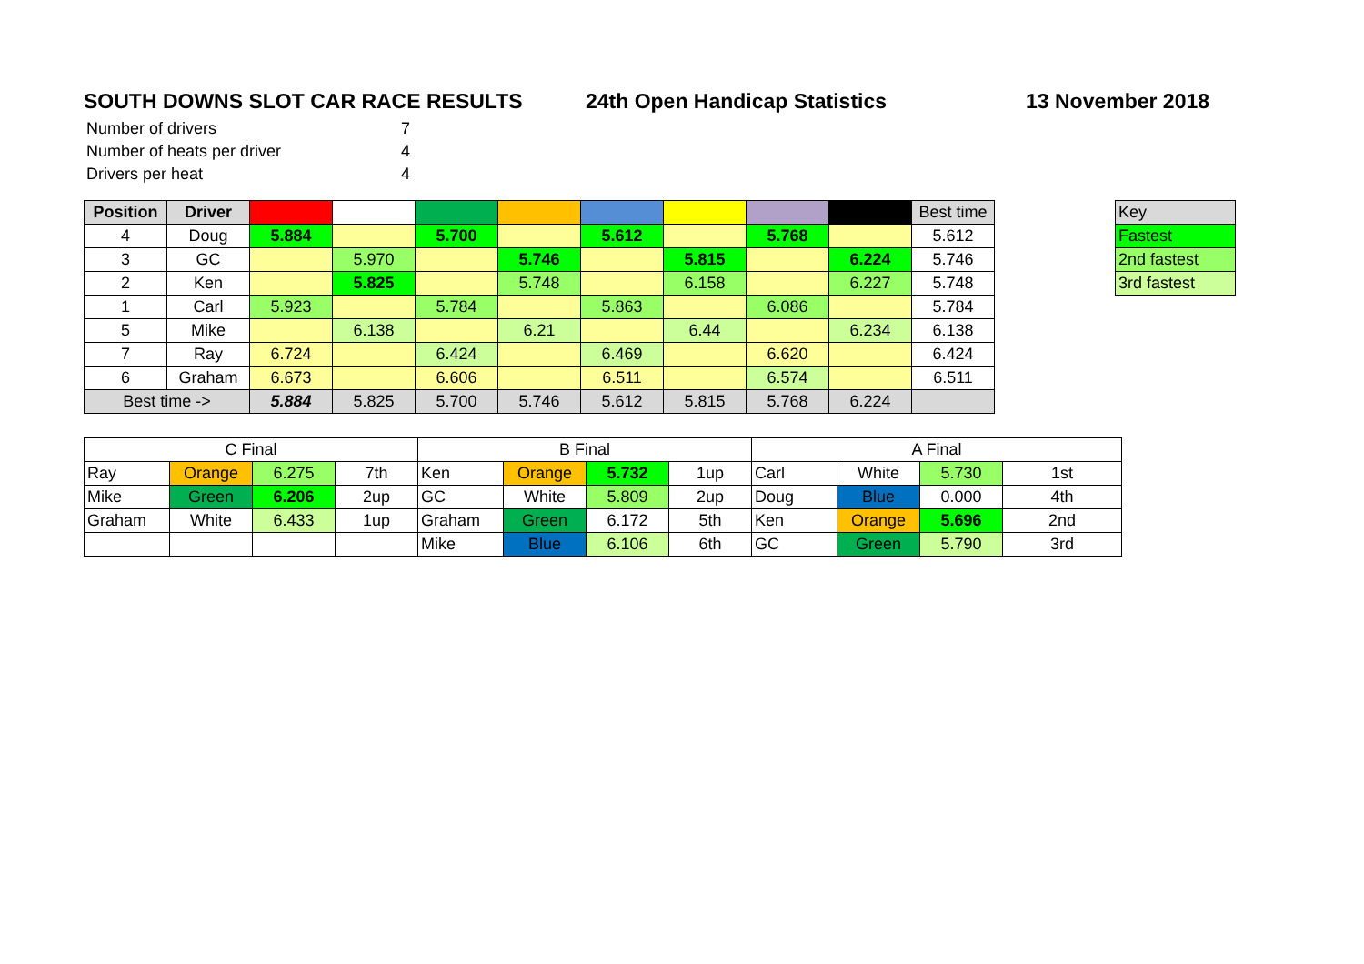SOUTH DOWNS SLOT CAR RACE RESULTS 24th Open Handicap Statistics 13 November 2018
| Number of drivers | 7 |
| Number of heats per driver | 4 |
| Drivers per heat | 4 |
| Position | Driver | | | | | | | | | Best time |
| 4 | Doug | 5.884 | | 5.700 | | 5.612 | | 5.768 | | 5.612 |
| 3 | GC | | 5.970 | | 5.746 | | 5.815 | | 6.224 | 5.746 |
| 2 | Ken | | 5.825 | | 5.748 | | 6.158 | | 6.227 | 5.748 |
| 1 | Carl | 5.923 | | 5.784 | | 5.863 | | 6.086 | | 5.784 |
| 5 | Mike | | 6.138 | | 6.21 | | 6.44 | | 6.234 | 6.138 |
| 7 | Ray | 6.724 | | 6.424 | | 6.469 | | 6.620 | | 6.424 |
| 6 | Graham | 6.673 | | 6.606 | | 6.511 | | 6.574 | | 6.511 |
| Best time -> | | 5.884 | 5.825 | 5.700 | 5.746 | 5.612 | 5.815 | 5.768 | 6.224 | |
| Key |
| Fastest |
| 2nd fastest |
| 3rd fastest |
| C Final | | | | B Final | | | | A Final | | | |
| Ray | Orange | 6.275 | 7th | Ken | Orange | 5.732 | 1up | Carl | White | 5.730 | 1st |
| Mike | Green | 6.206 | 2up | GC | White | 5.809 | 2up | Doug | Blue | 0.000 | 4th |
| Graham | White | 6.433 | 1up | Graham | Green | 6.172 | 5th | Ken | Orange | 5.696 | 2nd |
| | | | | Mike | Blue | 6.106 | 6th | GC | Green | 5.790 | 3rd |